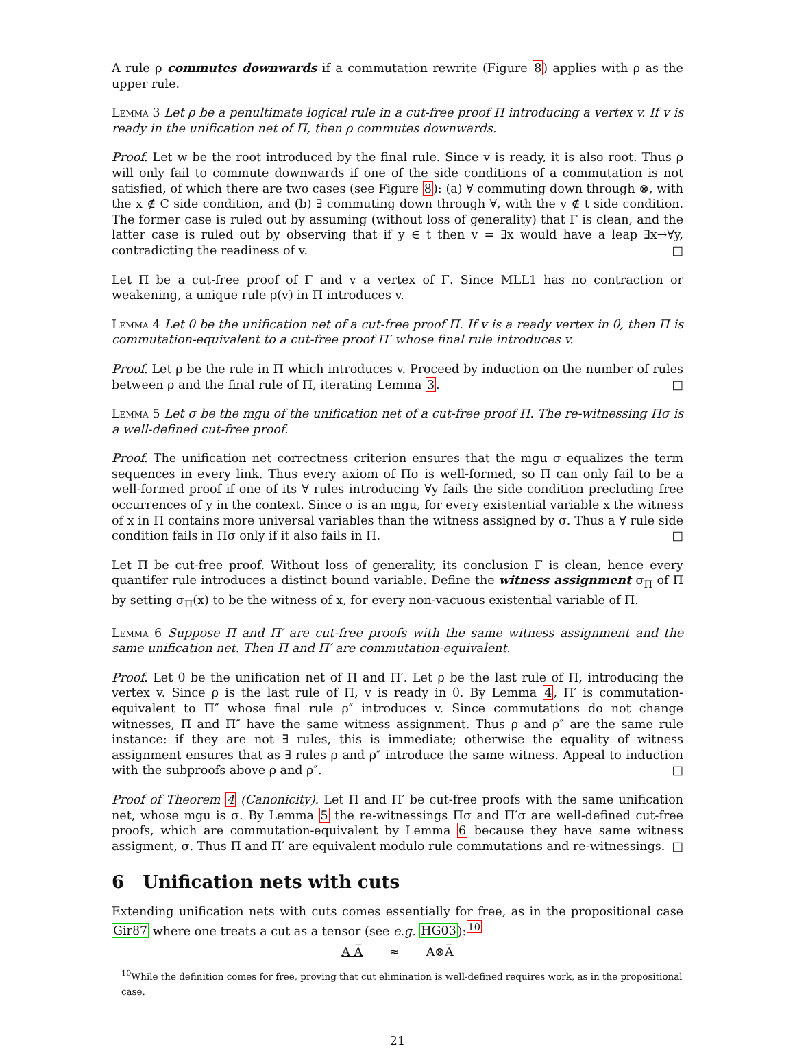A rule ρ commutes downwards if a commutation rewrite (Figure 8) applies with ρ as the upper rule.
Lemma 3 Let ρ be a penultimate logical rule in a cut-free proof Π introducing a vertex v. If v is ready in the unification net of Π, then ρ commutes downwards.
Proof. Let w be the root introduced by the final rule. Since v is ready, it is also root. Thus ρ will only fail to commute downwards if one of the side conditions of a commutation is not satisfied, of which there are two cases (see Figure 8): (a) ∀ commuting down through ⊗, with the x ∉ C side condition, and (b) ∃ commuting down through ∀, with the y ∉ t side condition. The former case is ruled out by assuming (without loss of generality) that Γ is clean, and the latter case is ruled out by observing that if y ∈ t then v = ∃x would have a leap ∃x→∀y, contradicting the readiness of v. □
Let Π be a cut-free proof of Γ and v a vertex of Γ. Since MLL1 has no contraction or weakening, a unique rule ρ(v) in Π introduces v.
Lemma 4 Let θ be the unification net of a cut-free proof Π. If v is a ready vertex in θ, then Π is commutation-equivalent to a cut-free proof Π′ whose final rule introduces v.
Proof. Let ρ be the rule in Π which introduces v. Proceed by induction on the number of rules between ρ and the final rule of Π, iterating Lemma 3. □
Lemma 5 Let σ be the mgu of the unification net of a cut-free proof Π. The re-witnessing Πσ is a well-defined cut-free proof.
Proof. The unification net correctness criterion ensures that the mgu σ equalizes the term sequences in every link. Thus every axiom of Πσ is well-formed, so Π can only fail to be a well-formed proof if one of its ∀ rules introducing ∀y fails the side condition precluding free occurrences of y in the context. Since σ is an mgu, for every existential variable x the witness of x in Π contains more universal variables than the witness assigned by σ. Thus a ∀ rule side condition fails in Πσ only if it also fails in Π. □
Let Π be cut-free proof. Without loss of generality, its conclusion Γ is clean, hence every quantifer rule introduces a distinct bound variable. Define the witness assignment σ<sub>Π</sub> of Π by setting σ<sub>Π</sub>(x) to be the witness of x, for every non-vacuous existential variable of Π.
Lemma 6 Suppose Π and Π′ are cut-free proofs with the same witness assignment and the same unification net. Then Π and Π′ are commutation-equivalent.
Proof. Let θ be the unification net of Π and Π′. Let ρ be the last rule of Π, introducing the vertex v. Since ρ is the last rule of Π, v is ready in θ. By Lemma 4, Π′ is commutation-equivalent to Π″ whose final rule ρ″ introduces v. Since commutations do not change witnesses, Π and Π″ have the same witness assignment. Thus ρ and ρ″ are the same rule instance: if they are not ∃ rules, this is immediate; otherwise the equality of witness assignment ensures that as ∃ rules ρ and ρ″ introduce the same witness. Appeal to induction with the subproofs above ρ and ρ″. □
Proof of Theorem 4 (Canonicity). Let Π and Π′ be cut-free proofs with the same unification net, whose mgu is σ. By Lemma 5 the re-witnessings Πσ and Π′σ are well-defined cut-free proofs, which are commutation-equivalent by Lemma 6 because they have same witness assigment, σ. Thus Π and Π′ are equivalent modulo rule commutations and re-witnessings. □
6 Unification nets with cuts
Extending unification nets with cuts comes essentially for free, as in the propositional case Gir87 where one treats a cut as a tensor (see e.g. HG03):<sup>10</sup>
A A̅ ≈ A⊗A̅
<sup>10</sup> While the definition comes for free, proving that cut elimination is well-defined requires work, as in the propositional case.
21